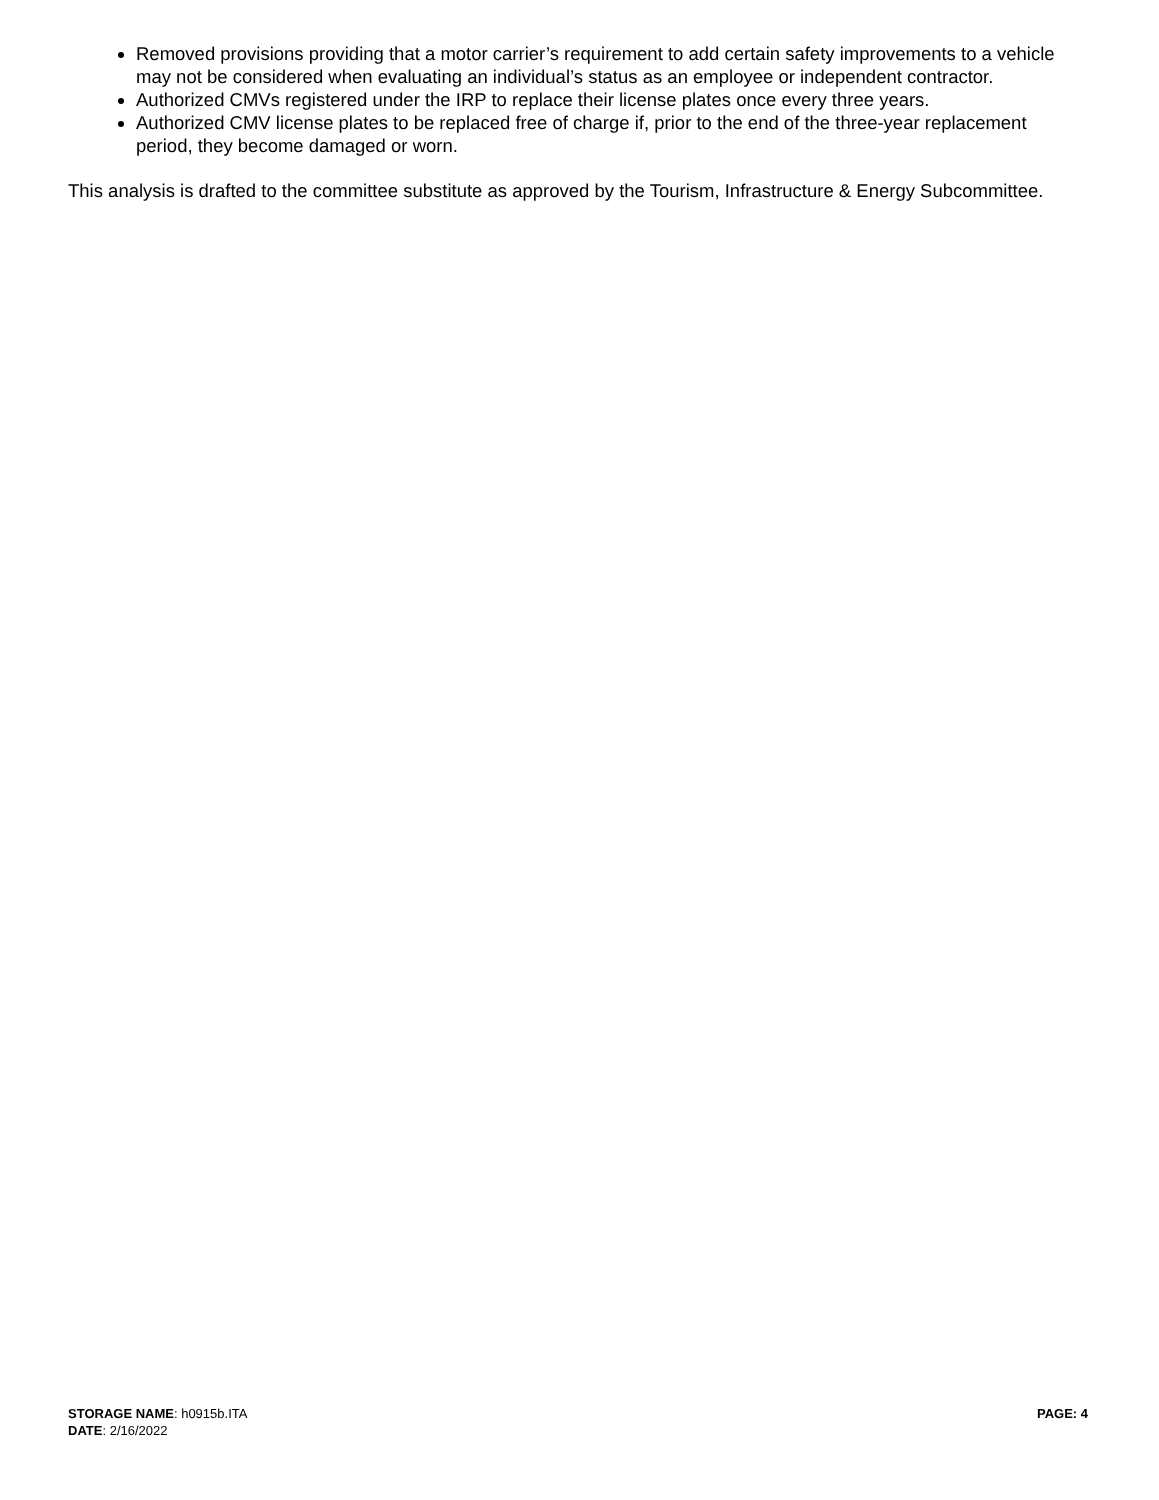Removed provisions providing that a motor carrier’s requirement to add certain safety improvements to a vehicle may not be considered when evaluating an individual’s status as an employee or independent contractor.
Authorized CMVs registered under the IRP to replace their license plates once every three years.
Authorized CMV license plates to be replaced free of charge if, prior to the end of the three-year replacement period, they become damaged or worn.
This analysis is drafted to the committee substitute as approved by the Tourism, Infrastructure & Energy Subcommittee.
STORAGE NAME: h0915b.ITA PAGE: 4
DATE: 2/16/2022